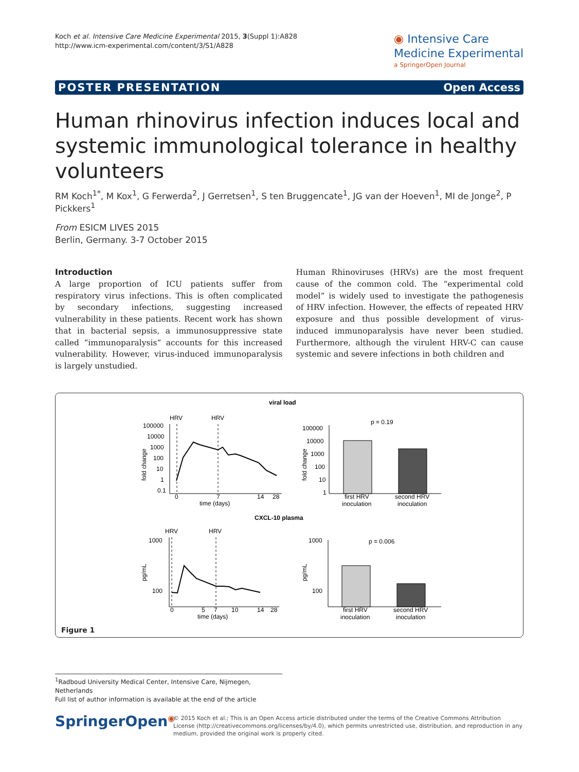Koch et al. Intensive Care Medicine Experimental 2015, 3(Suppl 1):A828
http://www.icm-experimental.com/content/3/S1/A828
◉ Intensive Care
Medicine Experimental
a SpringerOpen Journal
POSTER PRESENTATION Open Access
Human rhinovirus infection induces local and systemic immunological tolerance in healthy volunteers
RM Koch<sup>1*</sup>, M Kox<sup>1</sup>, G Ferwerda<sup>2</sup>, J Gerretsen<sup>1</sup>, S ten Bruggencate<sup>1</sup>, JG van der Hoeven<sup>1</sup>, MI de Jonge<sup>2</sup>, P Pickkers<sup>1</sup>
From ESICM LIVES 2015
Berlin, Germany. 3-7 October 2015
Introduction
A large proportion of ICU patients suffer from respiratory virus infections. This is often complicated by secondary infections, suggesting increased vulnerability in these patients. Recent work has shown that in bacterial sepsis, a immunosuppressive state called “immunoparalysis” accounts for this increased vulnerability. However, virus-induced immunoparalysis is largely unstudied.
Human Rhinoviruses (HRVs) are the most frequent cause of the common cold. The “experimental cold model” is widely used to investigate the pathogenesis of HRV infection. However, the effects of repeated HRV exposure and thus possible development of virus-induced immunoparalysis have never been studied. Furthermore, although the virulent HRV-C can cause systemic and severe infections in both children and
viral load
HRV
HRV
100000
10000
1000
100
10
1
0.1
fold change
0
7
14
28
time (days)
100000
10000
1000
100
10
1
fold change
p = 0.19
first HRV
inoculation
second HRV
inoculation
CXCL-10 plasma
HRV
HRV
1000
100
pg/mL
0
5
7
10
14
28
time (days)
1000
100
pg/mL
p = 0.006
first HRV
inoculation
second HRV
inoculation
Figure 1
<sup>1</sup> Radboud University Medical Center, Intensive Care, Nijmegen, Netherlands
Full list of author information is available at the end of the article
SpringerOpen<sup>◉</sup>
© 2015 Koch et al.; This is an Open Access article distributed under the terms of the Creative Commons Attribution License (http://creativecommons.org/licenses/by/4.0), which permits unrestricted use, distribution, and reproduction in any medium, provided the original work is properly cited.